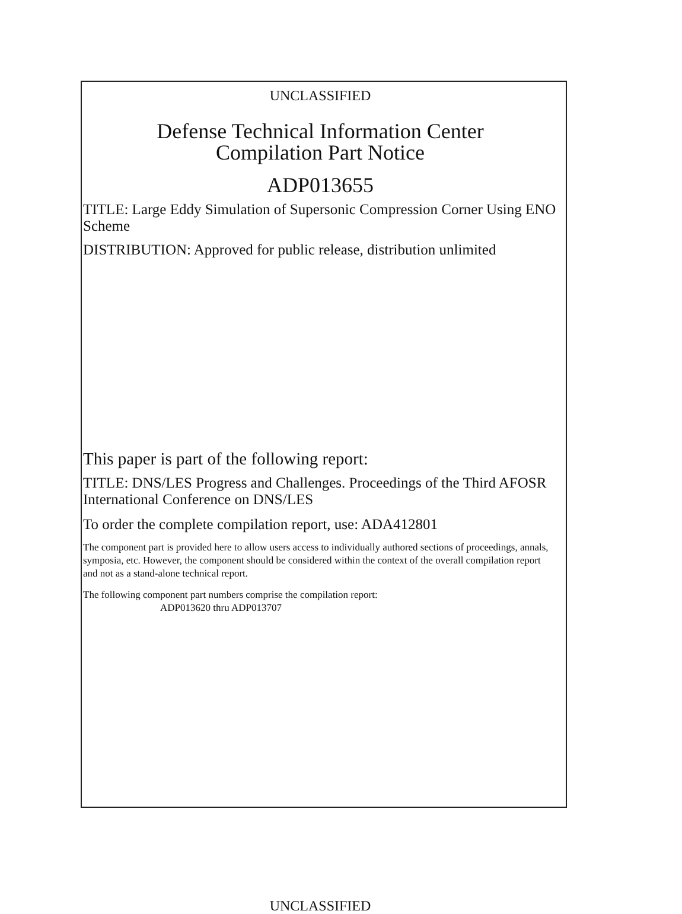UNCLASSIFIED
Defense Technical Information Center
Compilation Part Notice
ADP013655
TITLE: Large Eddy Simulation of Supersonic Compression Corner Using ENO Scheme
DISTRIBUTION: Approved for public release, distribution unlimited
This paper is part of the following report:
TITLE: DNS/LES Progress and Challenges. Proceedings of the Third AFOSR International Conference on DNS/LES
To order the complete compilation report, use: ADA412801
The component part is provided here to allow users access to individually authored sections of proceedings, annals, symposia, etc. However, the component should be considered within the context of the overall compilation report and not as a stand-alone technical report.
The following component part numbers comprise the compilation report:
ADP013620 thru ADP013707
UNCLASSIFIED